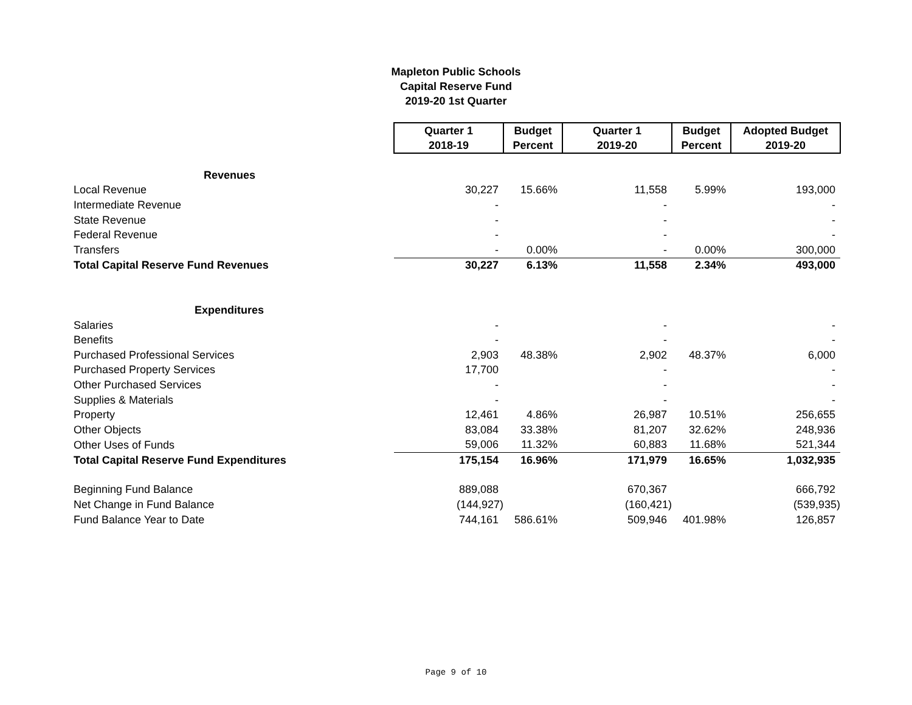Mapleton Public Schools
Capital Reserve Fund
2019-20 1st Quarter
| | Quarter 1 2018-19 | Budget Percent | Quarter 1 2019-20 | Budget Percent | Adopted Budget 2019-20 |
| Revenues | | | | | |
| Local Revenue | 30,227 | 15.66% | 11,558 | 5.99% | 193,000 |
| Intermediate Revenue | - | | - | | - |
| State Revenue | - | | - | | - |
| Federal Revenue | - | | - | | - |
| Transfers | - | 0.00% | - | 0.00% | 300,000 |
| Total Capital Reserve Fund Revenues | 30,227 | 6.13% | 11,558 | 2.34% | 493,000 |
| Expenditures | | | | | |
| Salaries | - | | - | | - |
| Benefits | - | | - | | - |
| Purchased Professional Services | 2,903 | 48.38% | 2,902 | 48.37% | 6,000 |
| Purchased Property Services | 17,700 | | - | | - |
| Other Purchased Services | - | | - | | - |
| Supplies & Materials | - | | - | | - |
| Property | 12,461 | 4.86% | 26,987 | 10.51% | 256,655 |
| Other Objects | 83,084 | 33.38% | 81,207 | 32.62% | 248,936 |
| Other Uses of Funds | 59,006 | 11.32% | 60,883 | 11.68% | 521,344 |
| Total Capital Reserve Fund Expenditures | 175,154 | 16.96% | 171,979 | 16.65% | 1,032,935 |
| Beginning Fund Balance | 889,088 | | 670,367 | | 666,792 |
| Net Change in Fund Balance | (144,927) | | (160,421) | | (539,935) |
| Fund Balance Year to Date | 744,161 | 586.61% | 509,946 | 401.98% | 126,857 |
Page 9 of 10